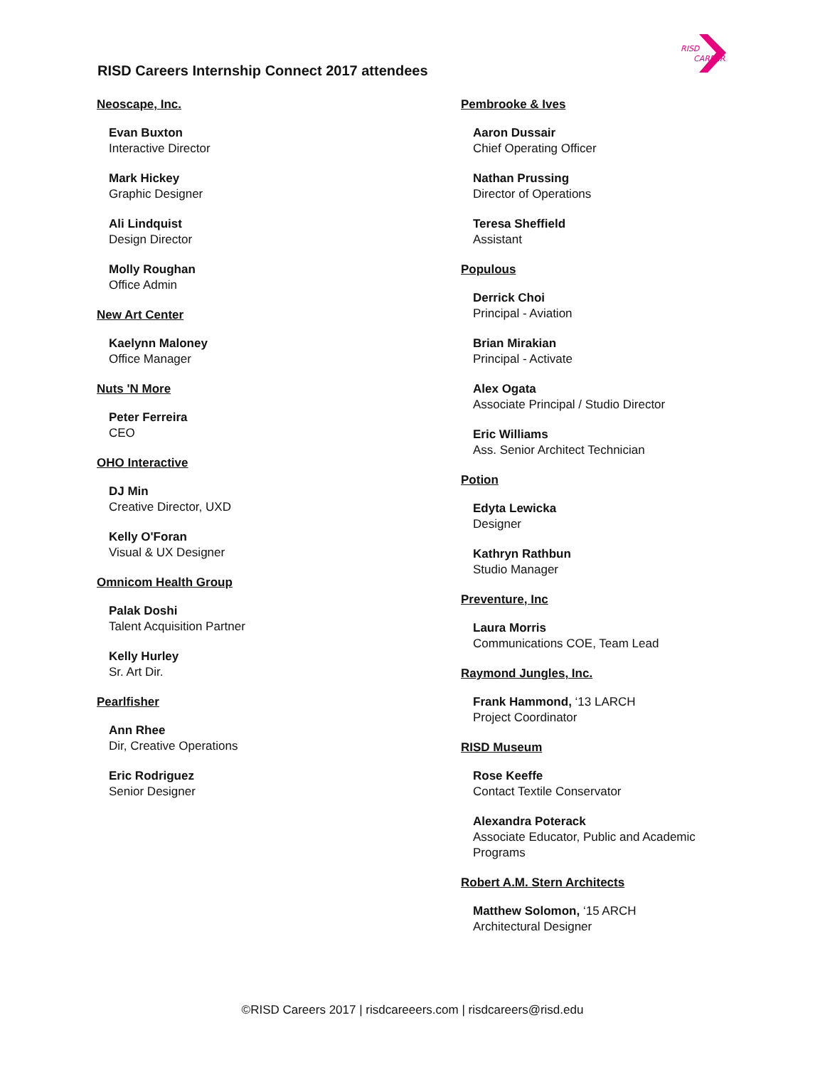RISD
CAREERS
RISD Careers Internship Connect 2017 attendees
Neoscape, Inc.
Evan Buxton
Interactive Director
Mark Hickey
Graphic Designer
Ali Lindquist
Design Director
Molly Roughan
Office Admin
New Art Center
Kaelynn Maloney
Office Manager
Nuts 'N More
Peter Ferreira
CEO
OHO Interactive
DJ Min
Creative Director, UXD
Kelly O'Foran
Visual & UX Designer
Omnicom Health Group
Palak Doshi
Talent Acquisition Partner
Kelly Hurley
Sr. Art Dir.
Pearlfisher
Ann Rhee
Dir, Creative Operations
Eric Rodriguez
Senior Designer
Pembrooke & Ives
Aaron Dussair
Chief Operating Officer
Nathan Prussing
Director of Operations
Teresa Sheffield
Assistant
Populous
Derrick Choi
Principal - Aviation
Brian Mirakian
Principal - Activate
Alex Ogata
Associate Principal / Studio Director
Eric Williams
Ass. Senior Architect Technician
Potion
Edyta Lewicka
Designer
Kathryn Rathbun
Studio Manager
Preventure, Inc
Laura Morris
Communications COE, Team Lead
Raymond Jungles, Inc.
Frank Hammond, ‘13 LARCH
Project Coordinator
RISD Museum
Rose Keeffe
Contact Textile Conservator
Alexandra Poterack
Associate Educator, Public and Academic
Programs
Robert A.M. Stern Architects
Matthew Solomon, ‘15 ARCH
Architectural Designer
©RISD Careers 2017 | risdcareeers.com | risdcareers@risd.edu